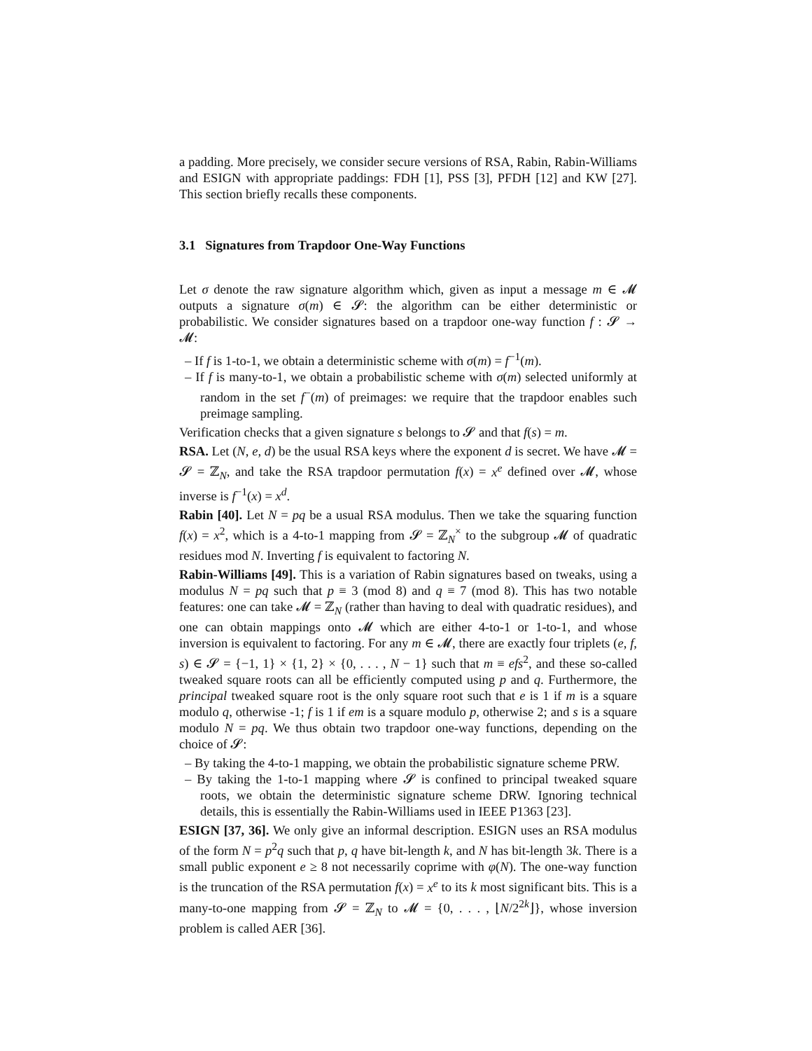a padding. More precisely, we consider secure versions of RSA, Rabin, Rabin-Williams and ESIGN with appropriate paddings: FDH [1], PSS [3], PFDH [12] and KW [27]. This section briefly recalls these components.
3.1 Signatures from Trapdoor One-Way Functions
Let σ denote the raw signature algorithm which, given as input a message m ∈ 𝓜 outputs a signature σ(m) ∈ 𝓢: the algorithm can be either deterministic or probabilistic. We consider signatures based on a trapdoor one-way function f : 𝓢 → 𝓜:
– If f is 1-to-1, we obtain a deterministic scheme with σ(m) = f<sup>−1</sup>(m).
– If f is many-to-1, we obtain a probabilistic scheme with σ(m) selected uniformly at random in the set f<sup>−</sup>(m) of preimages: we require that the trapdoor enables such preimage sampling.
Verification checks that a given signature s belongs to 𝓢 and that f(s) = m.
RSA. Let (N, e, d) be the usual RSA keys where the exponent d is secret. We have 𝓜 = 𝓢 = ℤ<sub>N</sub>, and take the RSA trapdoor permutation f(x) = x<sup>e</sup> defined over 𝓜, whose inverse is f<sup>−1</sup>(x) = x<sup>d</sup>.
Rabin [40]. Let N = pq be a usual RSA modulus. Then we take the squaring function f(x) = x<sup>2</sup>, which is a 4-to-1 mapping from 𝓢 = ℤ<sub>N</sub><sup>×</sup> to the subgroup 𝓜 of quadratic residues mod N. Inverting f is equivalent to factoring N.
Rabin-Williams [49]. This is a variation of Rabin signatures based on tweaks, using a modulus N = pq such that p ≡ 3 (mod 8) and q ≡ 7 (mod 8). This has two notable features: one can take 𝓜 = ℤ<sub>N</sub> (rather than having to deal with quadratic residues), and one can obtain mappings onto 𝓜 which are either 4-to-1 or 1-to-1, and whose inversion is equivalent to factoring. For any m ∈ 𝓜, there are exactly four triplets (e, f, s) ∈ 𝓢 = {−1, 1} × {1, 2} × {0, . . . , N − 1} such that m ≡ efs<sup>2</sup>, and these so-called tweaked square roots can all be efficiently computed using p and q. Furthermore, the principal tweaked square root is the only square root such that e is 1 if m is a square modulo q, otherwise -1; f is 1 if em is a square modulo p, otherwise 2; and s is a square modulo N = pq. We thus obtain two trapdoor one-way functions, depending on the choice of 𝓢:
– By taking the 4-to-1 mapping, we obtain the probabilistic signature scheme PRW.
– By taking the 1-to-1 mapping where 𝓢 is confined to principal tweaked square roots, we obtain the deterministic signature scheme DRW. Ignoring technical details, this is essentially the Rabin-Williams used in IEEE P1363 [23].
ESIGN [37, 36]. We only give an informal description. ESIGN uses an RSA modulus of the form N = p<sup>2</sup>q such that p, q have bit-length k, and N has bit-length 3k. There is a small public exponent e ≥ 8 not necessarily coprime with φ(N). The one-way function is the truncation of the RSA permutation f(x) = x<sup>e</sup> to its k most significant bits. This is a many-to-one mapping from 𝓢 = ℤ<sub>N</sub> to 𝓜 = {0, . . . , ⌊N/2<sup>2k</sup>⌋}, whose inversion problem is called AER [36].